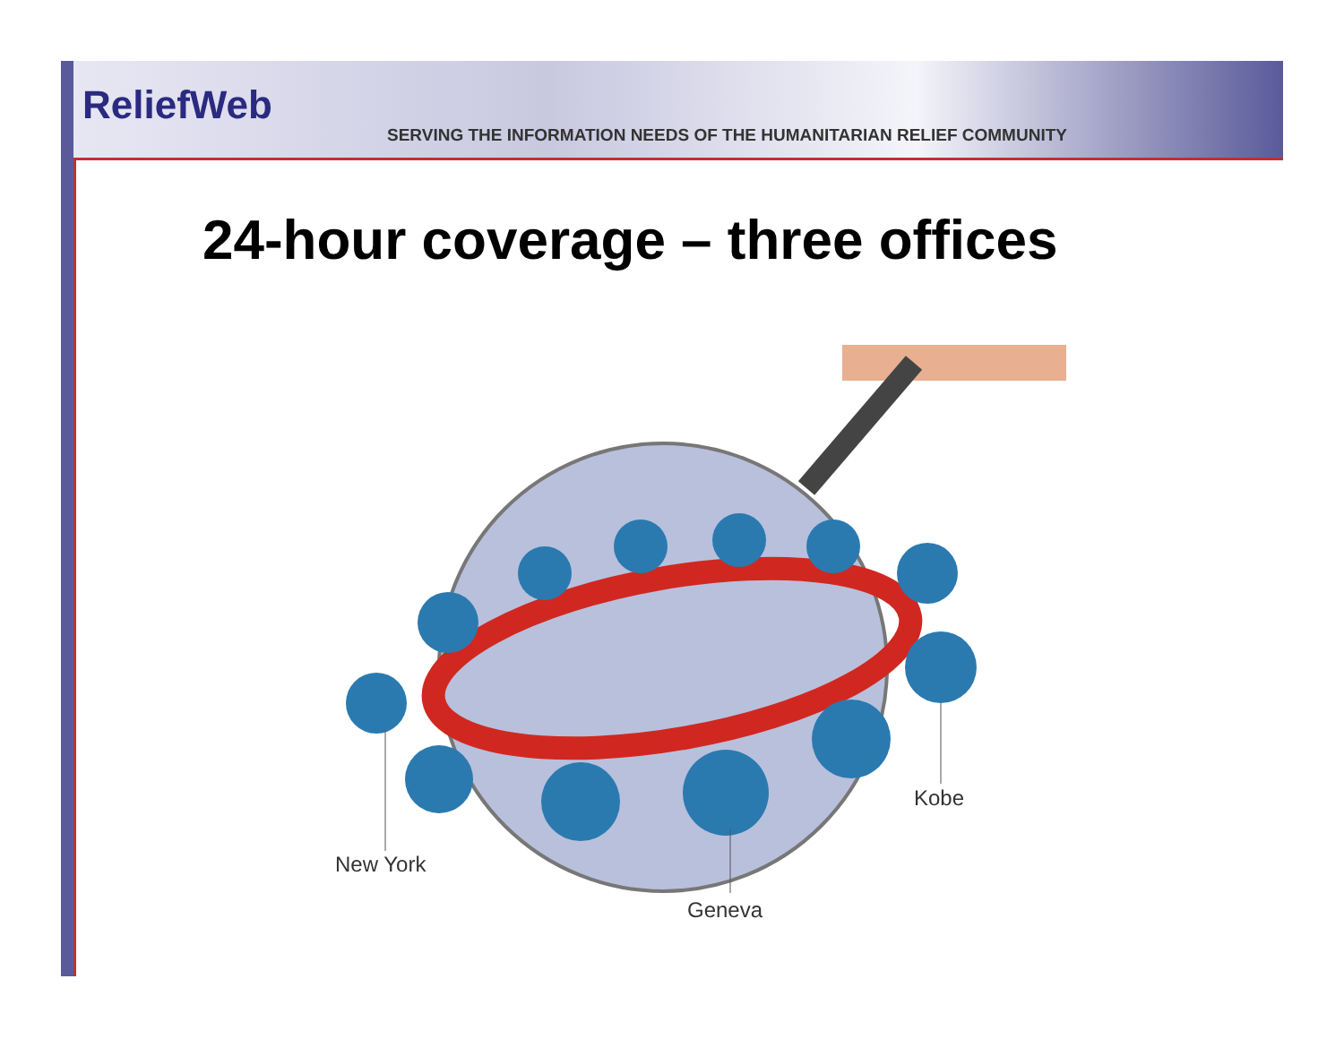ReliefWeb
SERVING THE INFORMATION NEEDS OF THE HUMANITARIAN RELIEF COMMUNITY
24-hour coverage – three offices
New York
Kobe
Geneva